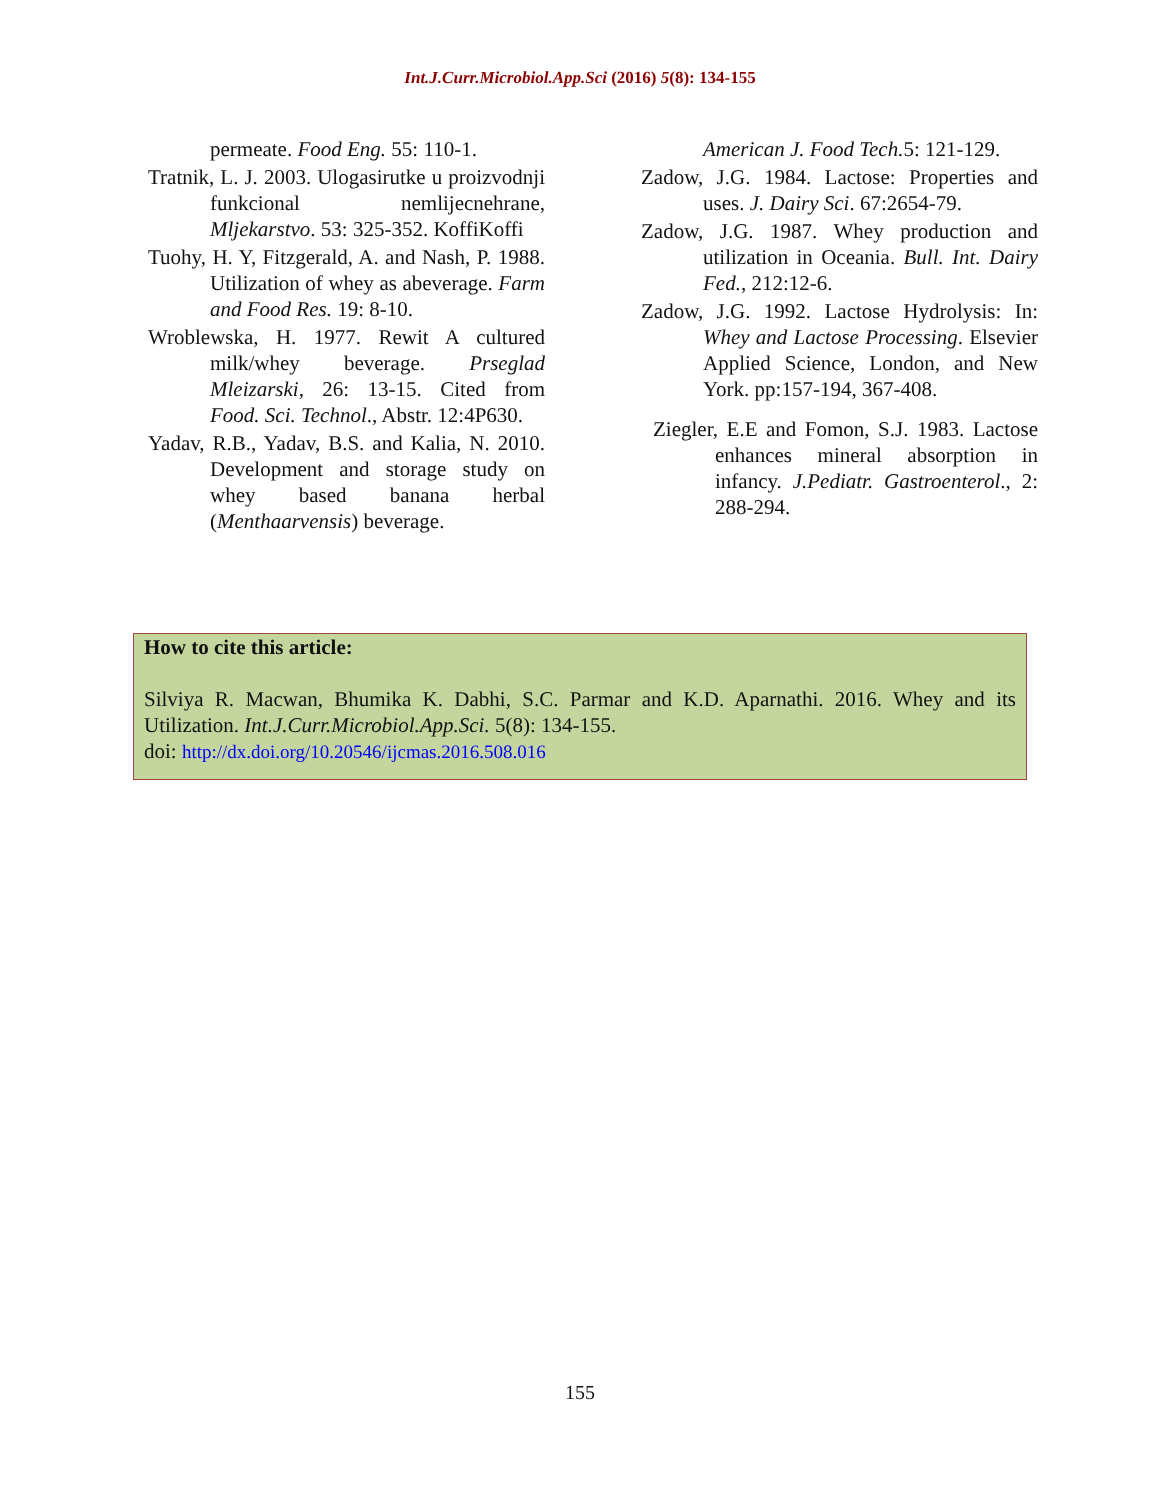Int.J.Curr.Microbiol.App.Sci (2016) 5(8): 134-155
permeate. Food Eng. 55: 110-1.
Tratnik, L. J. 2003. Ulogasirutke u proizvodnji funkcional nemlijecnehrane, Mljekarstvo. 53: 325-352. KoffiKoffi
Tuohy, H. Y, Fitzgerald, A. and Nash, P. 1988. Utilization of whey as abeverage. Farm and Food Res. 19: 8-10.
Wroblewska, H. 1977. Rewit A cultured milk/whey beverage. Prseglad Mleizarski, 26: 13-15. Cited from Food. Sci. Technol., Abstr. 12:4P630.
Yadav, R.B., Yadav, B.S. and Kalia, N. 2010. Development and storage study on whey based banana herbal (Menthaarvensis) beverage.
American J. Food Tech. 5: 121-129.
Zadow, J.G. 1984. Lactose: Properties and uses. J. Dairy Sci. 67:2654-79.
Zadow, J.G. 1987. Whey production and utilization in Oceania. Bull. Int. Dairy Fed., 212:12-6.
Zadow, J.G. 1992. Lactose Hydrolysis: In: Whey and Lactose Processing. Elsevier Applied Science, London, and New York. pp:157-194, 367-408.
Ziegler, E.E and Fomon, S.J. 1983. Lactose enhances mineral absorption in infancy. J.Pediatr. Gastroenterol., 2: 288-294.
How to cite this article:
Silviya R. Macwan, Bhumika K. Dabhi, S.C. Parmar and K.D. Aparnathi. 2016. Whey and its Utilization. Int.J.Curr.Microbiol.App.Sci. 5(8): 134-155.
doi: http://dx.doi.org/10.20546/ijcmas.2016.508.016
155